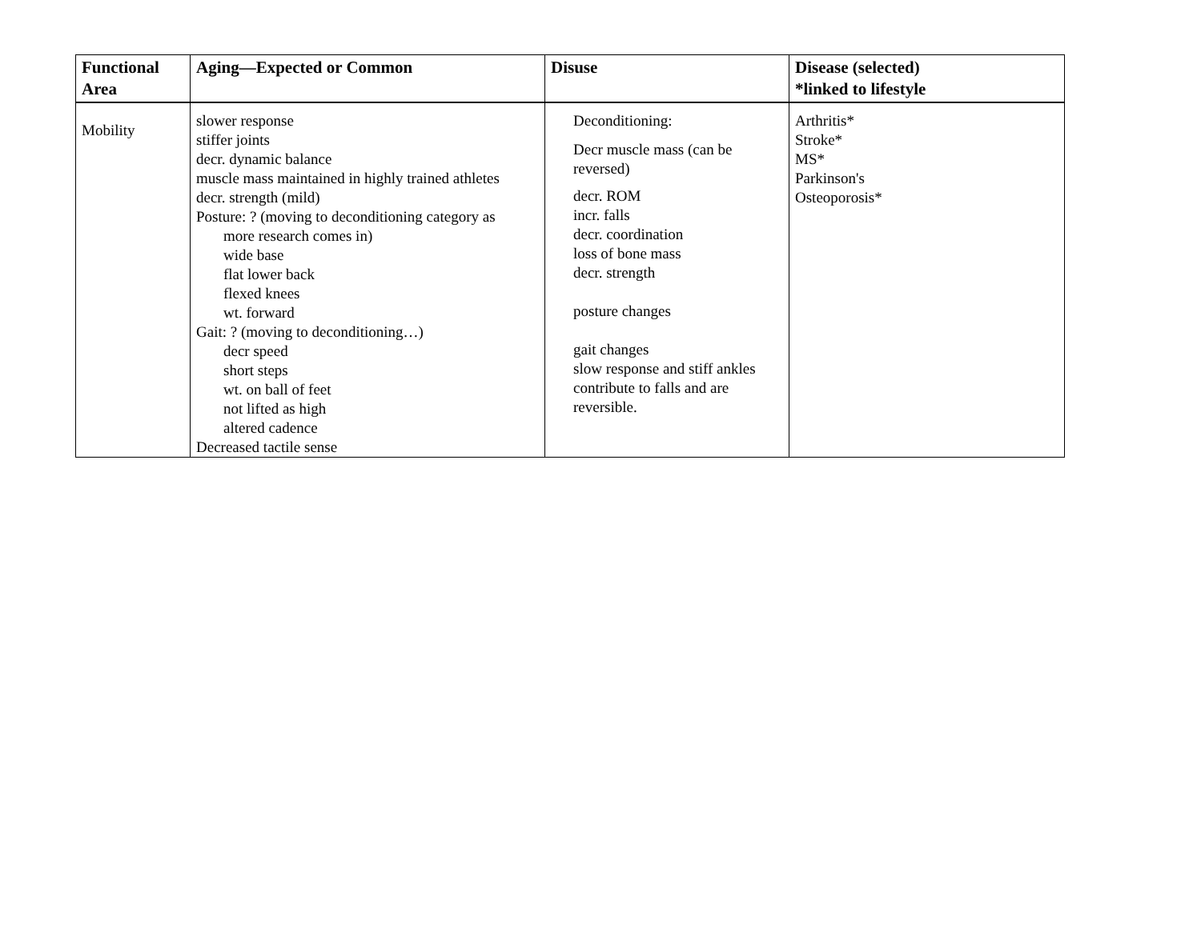| Functional Area | Aging—Expected or Common | Disuse | Disease (selected) *linked to lifestyle |
| --- | --- | --- | --- |
| Mobility | slower response stiffer joints decr. dynamic balance muscle mass maintained in highly trained athletes decr. strength (mild) Posture: ? (moving to deconditioning category as more research comes in) wide base flat lower back flexed knees wt. forward Gait: ? (moving to deconditioning…) decr speed short steps wt. on ball of feet not lifted as high altered cadence Decreased tactile sense | Deconditioning: Decr muscle mass (can be reversed) decr. ROM incr. falls decr. coordination loss of bone mass decr. strength posture changes gait changes slow response and stiff ankles contribute to falls and are reversible. | Arthritis* Stroke* MS* Parkinson's Osteoporosis* |